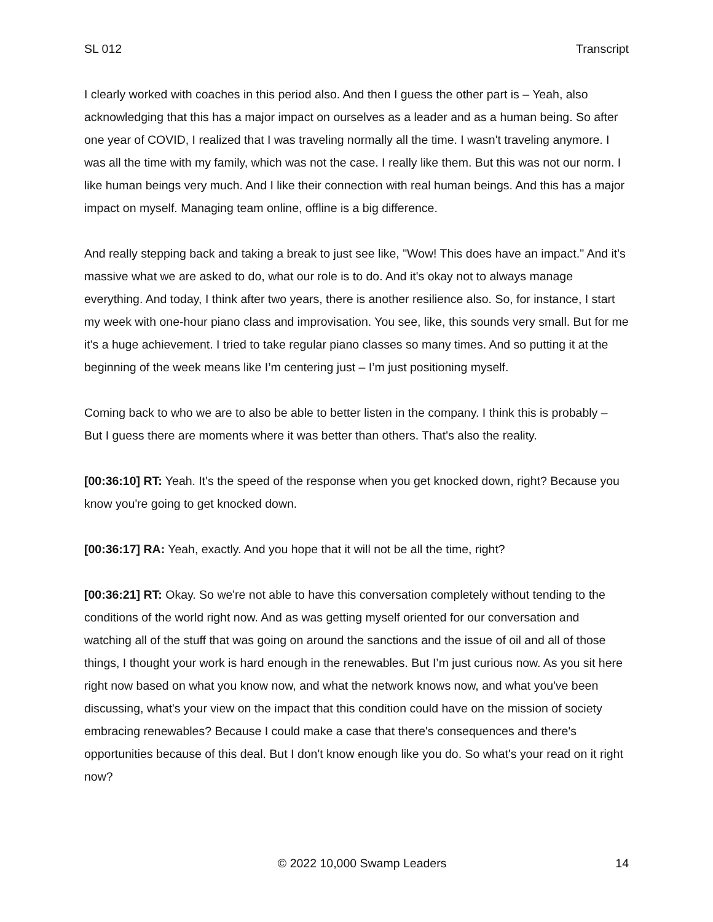SL 012 Transcript
I clearly worked with coaches in this period also. And then I guess the other part is – Yeah, also acknowledging that this has a major impact on ourselves as a leader and as a human being. So after one year of COVID, I realized that I was traveling normally all the time. I wasn't traveling anymore. I was all the time with my family, which was not the case. I really like them. But this was not our norm. I like human beings very much. And I like their connection with real human beings. And this has a major impact on myself. Managing team online, offline is a big difference.
And really stepping back and taking a break to just see like, "Wow! This does have an impact." And it's massive what we are asked to do, what our role is to do. And it's okay not to always manage everything. And today, I think after two years, there is another resilience also. So, for instance, I start my week with one-hour piano class and improvisation. You see, like, this sounds very small. But for me it's a huge achievement. I tried to take regular piano classes so many times. And so putting it at the beginning of the week means like I’m centering just – I’m just positioning myself.
Coming back to who we are to also be able to better listen in the company. I think this is probably – But I guess there are moments where it was better than others. That's also the reality.
[00:36:10] RT: Yeah. It's the speed of the response when you get knocked down, right? Because you know you're going to get knocked down.
[00:36:17] RA: Yeah, exactly. And you hope that it will not be all the time, right?
[00:36:21] RT: Okay. So we're not able to have this conversation completely without tending to the conditions of the world right now. And as was getting myself oriented for our conversation and watching all of the stuff that was going on around the sanctions and the issue of oil and all of those things, I thought your work is hard enough in the renewables. But I’m just curious now. As you sit here right now based on what you know now, and what the network knows now, and what you've been discussing, what's your view on the impact that this condition could have on the mission of society embracing renewables? Because I could make a case that there's consequences and there's opportunities because of this deal. But I don't know enough like you do. So what's your read on it right now?
© 2022 10,000 Swamp Leaders 14